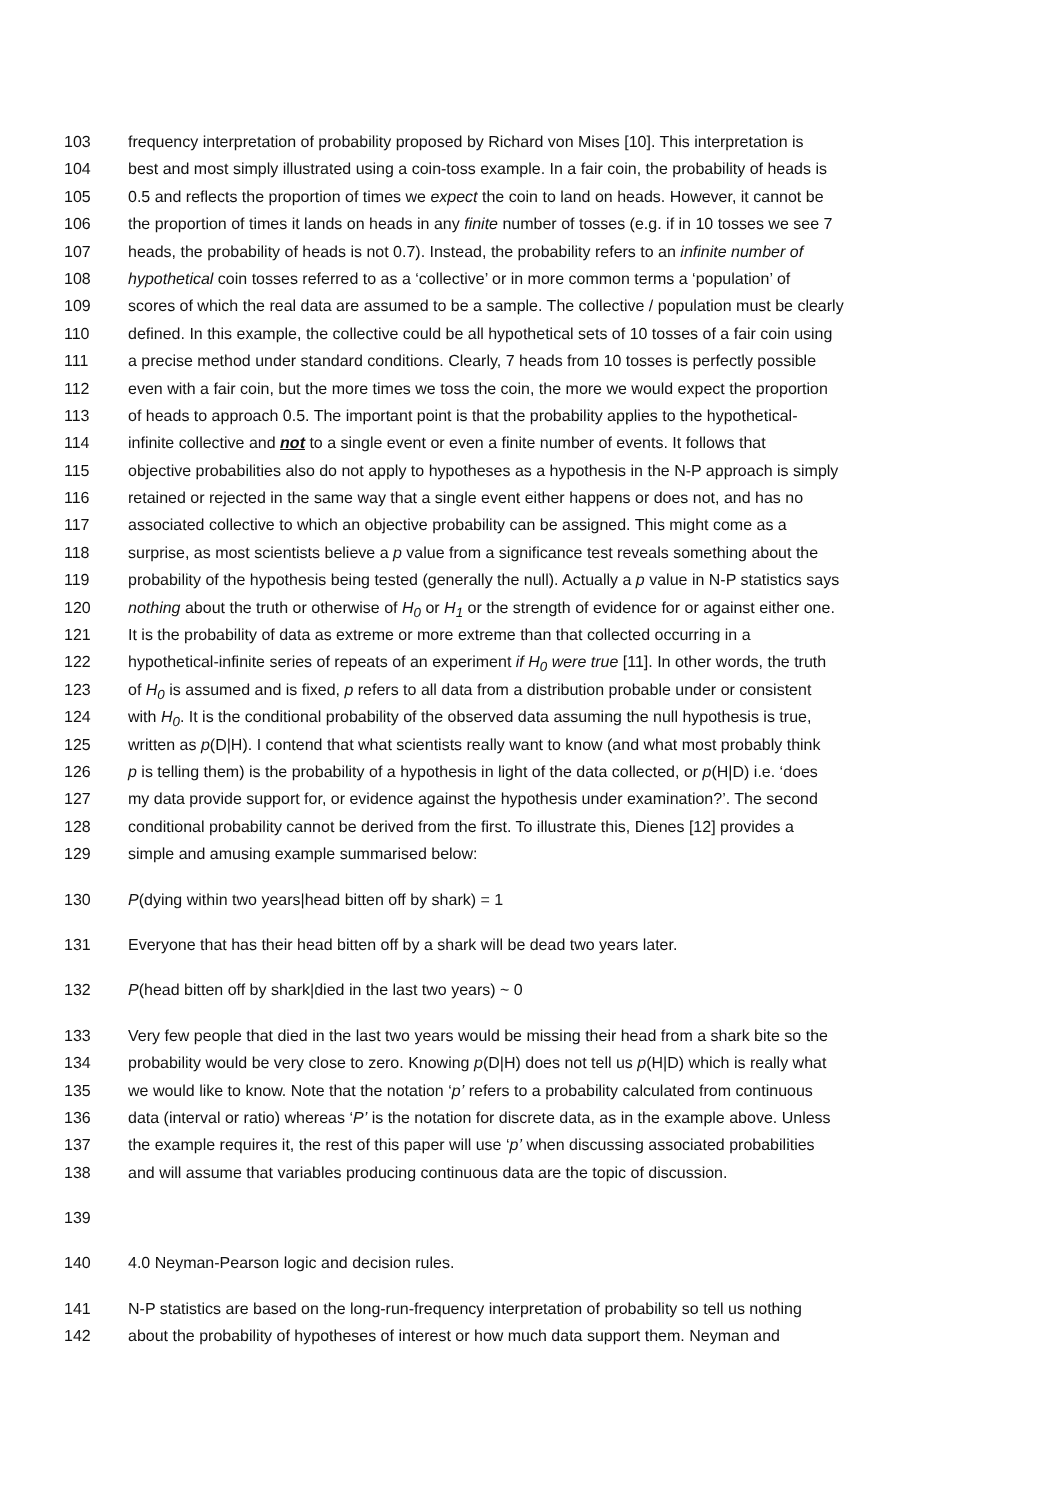103 frequency interpretation of probability proposed by Richard von Mises [10]. This interpretation is
104 best and most simply illustrated using a coin-toss example. In a fair coin, the probability of heads is
105 0.5 and reflects the proportion of times we expect the coin to land on heads. However, it cannot be
106 the proportion of times it lands on heads in any finite number of tosses (e.g. if in 10 tosses we see 7
107 heads, the probability of heads is not 0.7). Instead, the probability refers to an infinite number of
108 hypothetical coin tosses referred to as a ‘collective’ or in more common terms a ‘population’ of
109 scores of which the real data are assumed to be a sample. The collective / population must be clearly
110 defined. In this example, the collective could be all hypothetical sets of 10 tosses of a fair coin using
111 a precise method under standard conditions. Clearly, 7 heads from 10 tosses is perfectly possible
112 even with a fair coin, but the more times we toss the coin, the more we would expect the proportion
113 of heads to approach 0.5. The important point is that the probability applies to the hypothetical-
114 infinite collective and not to a single event or even a finite number of events. It follows that
115 objective probabilities also do not apply to hypotheses as a hypothesis in the N-P approach is simply
116 retained or rejected in the same way that a single event either happens or does not, and has no
117 associated collective to which an objective probability can be assigned. This might come as a
118 surprise, as most scientists believe a p value from a significance test reveals something about the
119 probability of the hypothesis being tested (generally the null). Actually a p value in N-P statistics says
120 nothing about the truth or otherwise of H<sub>0</sub> or H<sub>1</sub> or the strength of evidence for or against either one.
121 It is the probability of data as extreme or more extreme than that collected occurring in a
122 hypothetical-infinite series of repeats of an experiment if H<sub>0</sub> were true [11]. In other words, the truth
123 of H<sub>0</sub> is assumed and is fixed, p refers to all data from a distribution probable under or consistent
124 with H<sub>0</sub>. It is the conditional probability of the observed data assuming the null hypothesis is true,
125 written as p(D|H). I contend that what scientists really want to know (and what most probably think
126 p is telling them) is the probability of a hypothesis in light of the data collected, or p(H|D) i.e. ‘does
127 my data provide support for, or evidence against the hypothesis under examination?’. The second
128 conditional probability cannot be derived from the first. To illustrate this, Dienes [12] provides a
129 simple and amusing example summarised below:
130 P(dying within two years|head bitten off by shark) = 1
131 Everyone that has their head bitten off by a shark will be dead two years later.
132 P(head bitten off by shark|died in the last two years) ~ 0
133 Very few people that died in the last two years would be missing their head from a shark bite so the
134 probability would be very close to zero. Knowing p(D|H) does not tell us p(H|D) which is really what
135 we would like to know. Note that the notation ‘p’ refers to a probability calculated from continuous
136 data (interval or ratio) whereas ‘P’ is the notation for discrete data, as in the example above. Unless
137 the example requires it, the rest of this paper will use ‘p’ when discussing associated probabilities
138 and will assume that variables producing continuous data are the topic of discussion.
139
140 4.0 Neyman-Pearson logic and decision rules.
141 N-P statistics are based on the long-run-frequency interpretation of probability so tell us nothing
142 about the probability of hypotheses of interest or how much data support them. Neyman and